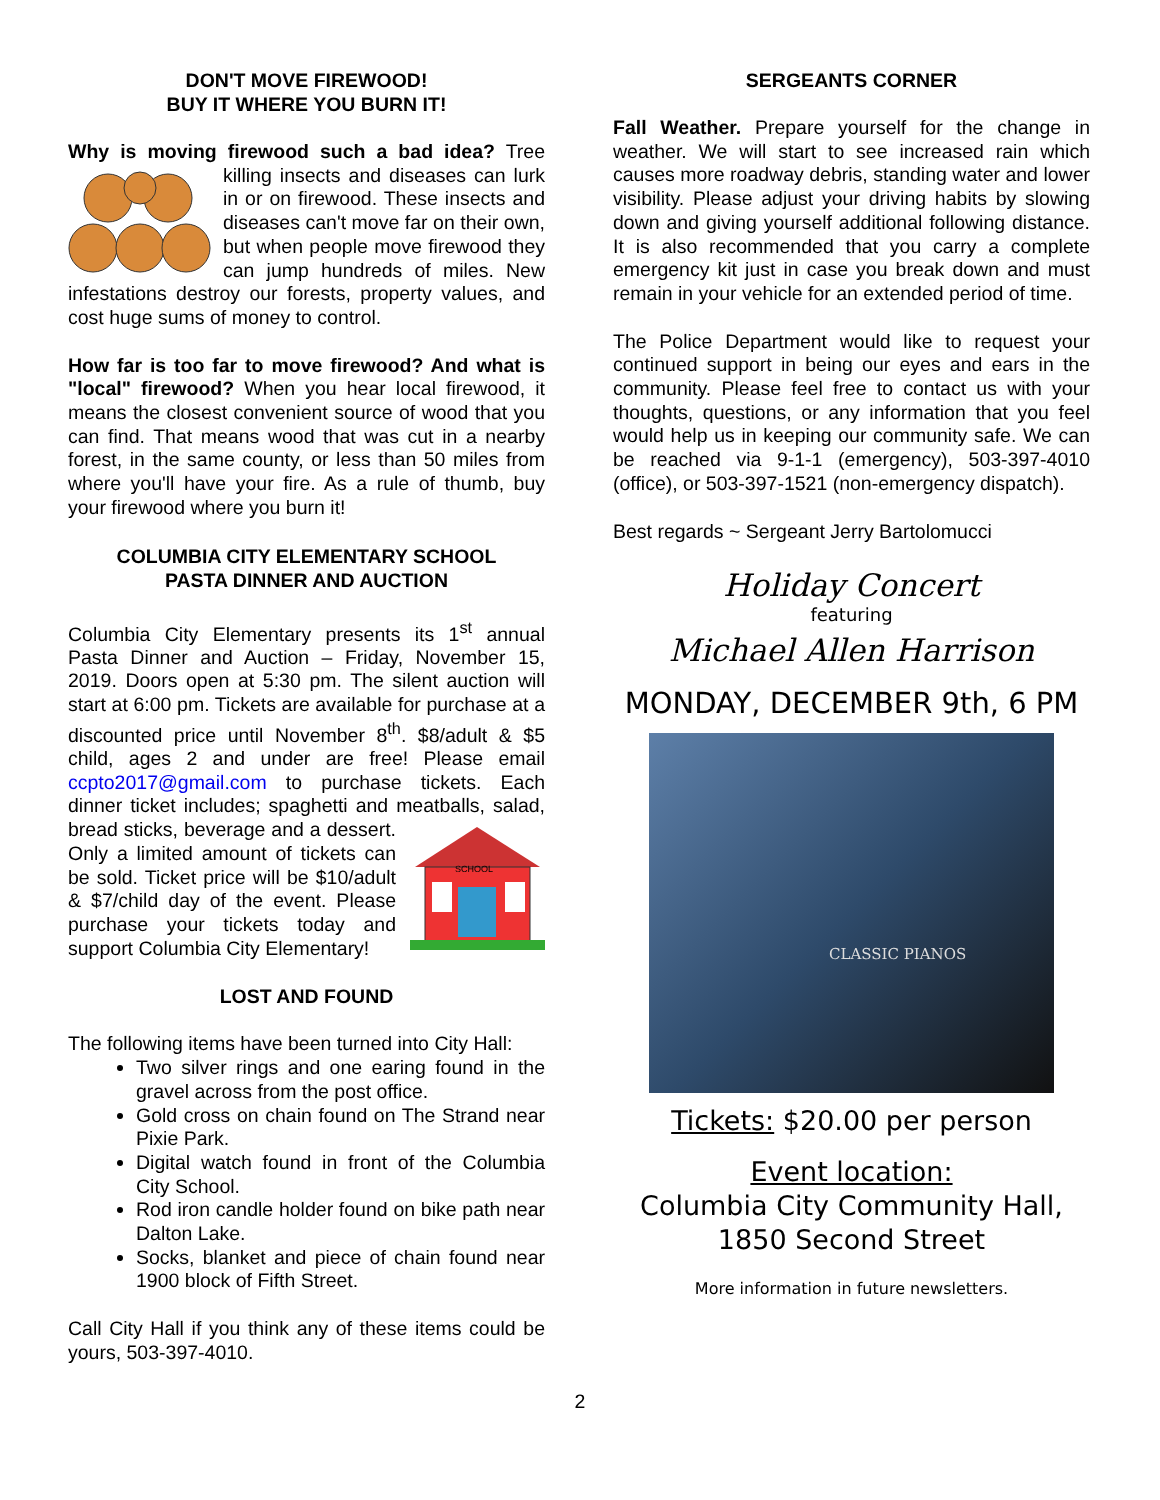DON'T MOVE FIREWOOD!
BUY IT WHERE YOU BURN IT!
Why is moving firewood such a bad idea? Tree killing insects and diseases can lurk in or on firewood. These insects and diseases can't move far on their own, but when people move firewood they can jump hundreds of miles. New infestations destroy our forests, property values, and cost huge sums of money to control.
How far is too far to move firewood? And what is "local" firewood? When you hear local firewood, it means the closest convenient source of wood that you can find. That means wood that was cut in a nearby forest, in the same county, or less than 50 miles from where you'll have your fire. As a rule of thumb, buy your firewood where you burn it!
COLUMBIA CITY ELEMENTARY SCHOOL
PASTA DINNER AND AUCTION
Columbia City Elementary presents its 1<sup>st</sup> annual Pasta Dinner and Auction – Friday, November 15, 2019. Doors open at 5:30 pm. The silent auction will start at 6:00 pm. Tickets are available for purchase at a discounted price until November 8<sup>th</sup>. $8/adult & $5 child, ages 2 and under are free! Please email ccpto2017@gmail.com to purchase tickets. Each dinner ticket includes; spaghetti and meatballs, salad,
SCHOOL
bread sticks, beverage and a dessert. Only a limited amount of tickets can be sold. Ticket price will be $10/adult & $7/child day of the event. Please purchase your tickets today and support Columbia City Elementary!
LOST AND FOUND
The following items have been turned into City Hall:
Two silver rings and one earing found in the gravel across from the post office.
Gold cross on chain found on The Strand near Pixie Park.
Digital watch found in front of the Columbia City School.
Rod iron candle holder found on bike path near Dalton Lake.
Socks, blanket and piece of chain found near 1900 block of Fifth Street.
Call City Hall if you think any of these items could be yours, 503-397-4010.
SERGEANTS CORNER
Fall Weather. Prepare yourself for the change in weather. We will start to see increased rain which causes more roadway debris, standing water and lower visibility. Please adjust your driving habits by slowing down and giving yourself additional following distance. It is also recommended that you carry a complete emergency kit just in case you break down and must remain in your vehicle for an extended period of time.
The Police Department would like to request your continued support in being our eyes and ears in the community. Please feel free to contact us with your thoughts, questions, or any information that you feel would help us in keeping our community safe. We can be reached via 9-1-1 (emergency), 503-397-4010 (office), or 503-397-1521 (non-emergency dispatch).
Best regards ~ Sergeant Jerry Bartolomucci
Holiday Concert
featuring
Michael Allen Harrison
MONDAY, DECEMBER 9th, 6 PM
CLASSIC PIANOS
Tickets: $20.00 per person
Event location:
Columbia City Community Hall,
1850 Second Street
More information in future newsletters.
2